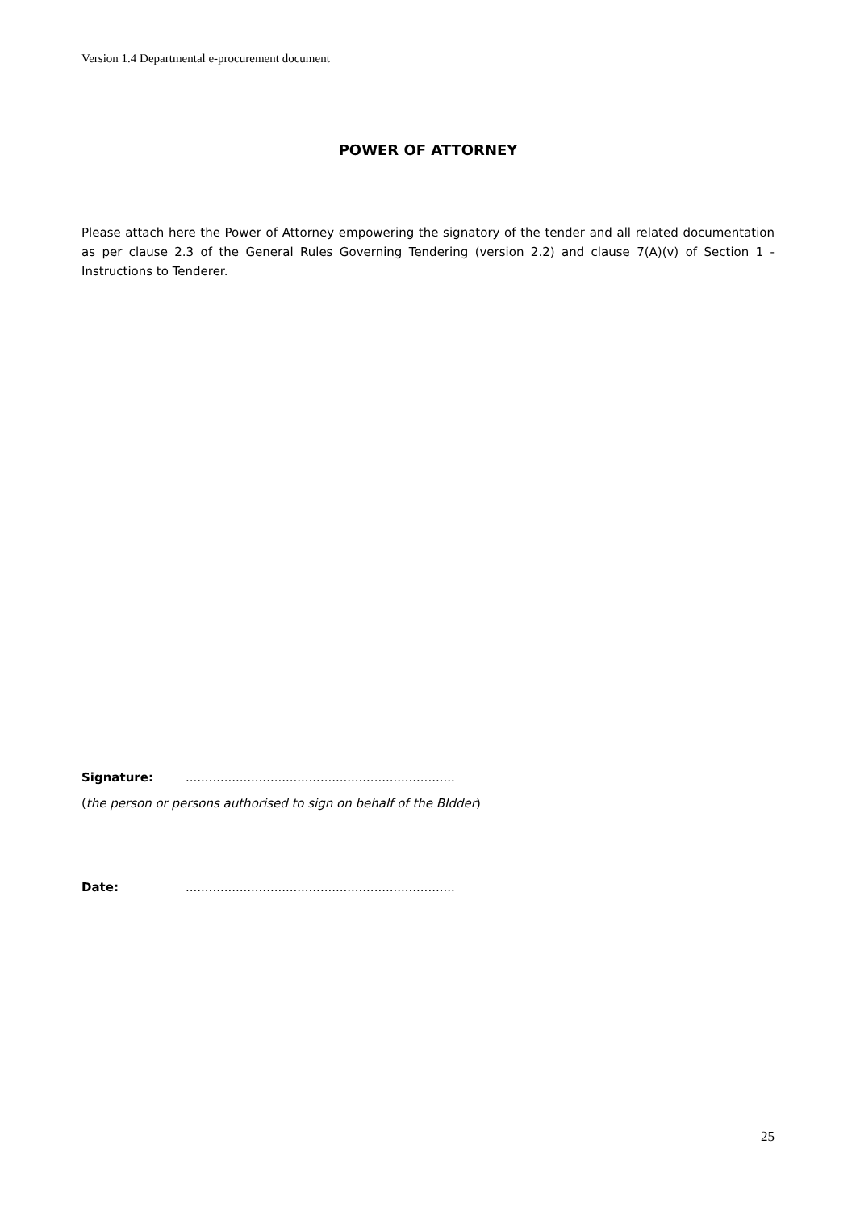Version 1.4 Departmental e-procurement document
POWER OF ATTORNEY
Please attach here the Power of Attorney empowering the signatory of the tender and all related documentation as per clause 2.3 of the General Rules Governing Tendering (version 2.2) and clause 7(A)(v) of Section 1 - Instructions to Tenderer.
Signature:......................................................................
(the person or persons authorised to sign on behalf of the BIdder)
Date:......................................................................
25